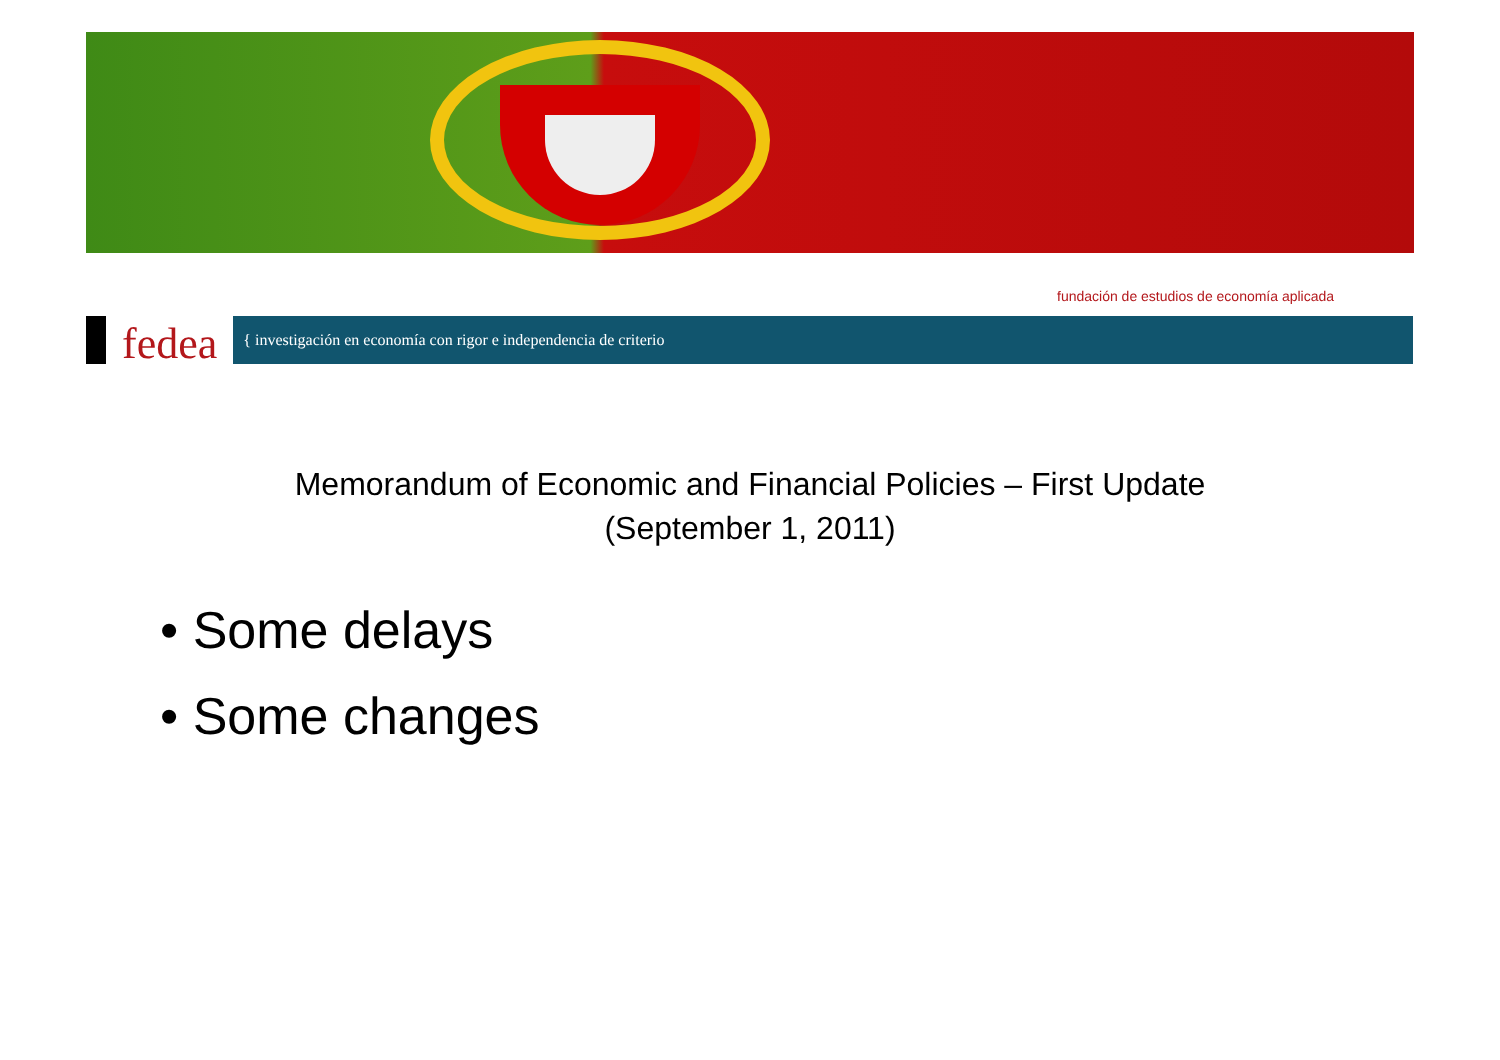fundación de estudios de economía aplicada
fedea
{ investigación en economía con rigor e independencia de criterio
Memorandum of Economic and Financial Policies – First Update
(September 1, 2011)
• Some delays
• Some changes